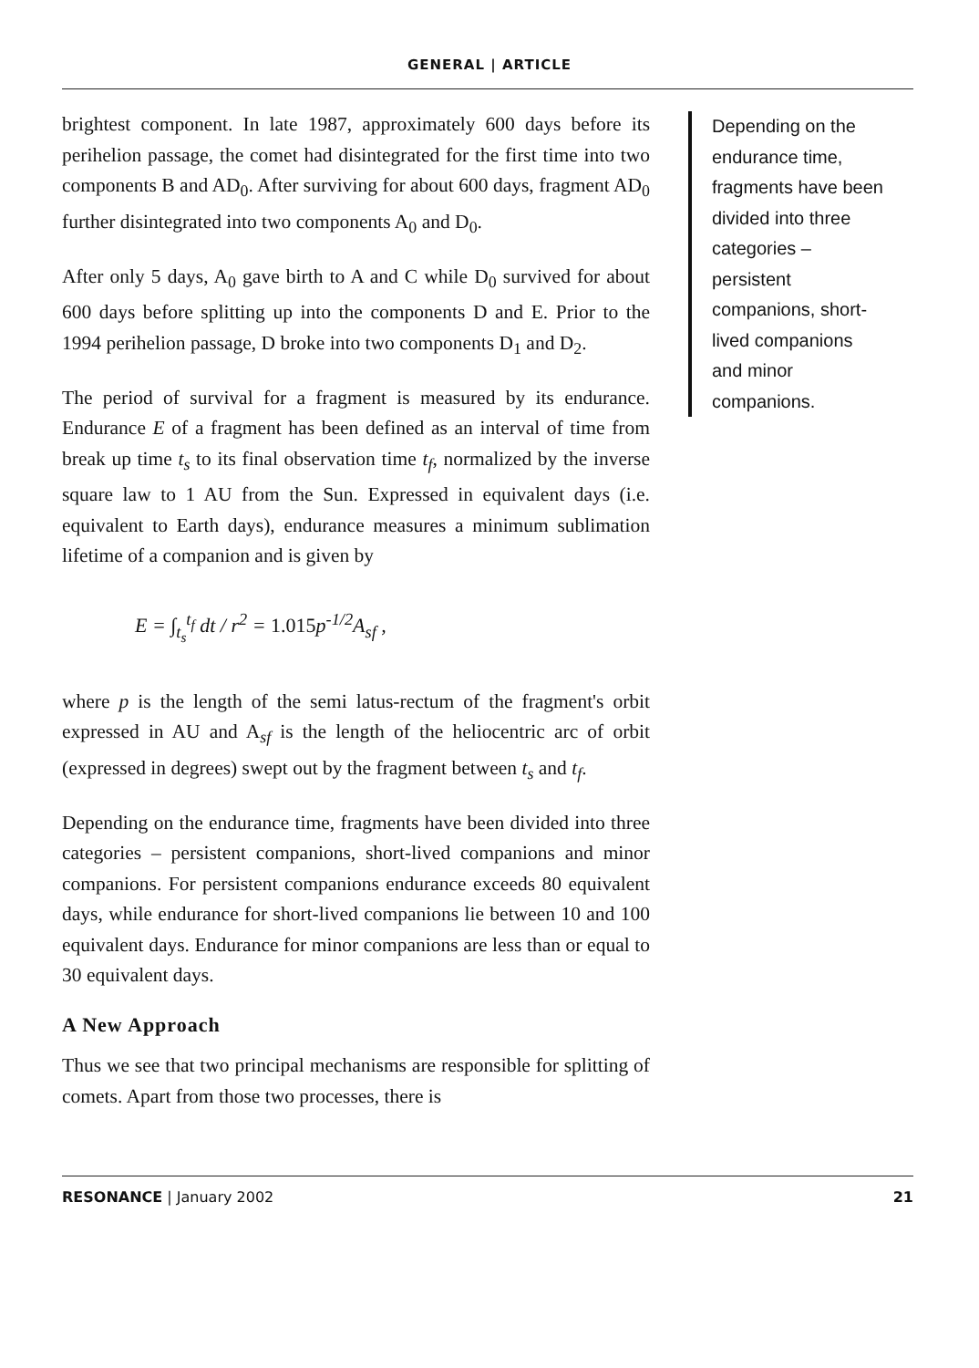GENERAL | ARTICLE
brightest component. In late 1987, approximately 600 days before its perihelion passage, the comet had disintegrated for the first time into two components B and AD<sub>0</sub>. After surviving for about 600 days, fragment AD<sub>0</sub> further disintegrated into two components A<sub>0</sub> and D<sub>0</sub>.
After only 5 days, A<sub>0</sub> gave birth to A and C while D<sub>0</sub> survived for about 600 days before splitting up into the components D and E. Prior to the 1994 perihelion passage, D broke into two components D<sub>1</sub> and D<sub>2</sub>.
The period of survival for a fragment is measured by its endurance. Endurance E of a fragment has been defined as an interval of time from break up time t<sub>s</sub> to its final observation time t<sub>f</sub>, normalized by the inverse square law to 1 AU from the Sun. Expressed in equivalent days (i.e. equivalent to Earth days), endurance measures a minimum sublimation lifetime of a companion and is given by
E = ∫<sub>t<sub>s</sub></sub><sup>t<sub>f</sub></sup> dt / r<sup>2</sup> = 1.015p<sup>-1/2</sup>A<sub>sf</sub> ,
where p is the length of the semi latus-rectum of the fragment's orbit expressed in AU and A<sub>sf</sub> is the length of the heliocentric arc of orbit (expressed in degrees) swept out by the fragment between t<sub>s</sub> and t<sub>f</sub>.
Depending on the endurance time, fragments have been divided into three categories – persistent companions, short-lived companions and minor companions. For persistent companions endurance exceeds 80 equivalent days, while endurance for short-lived companions lie between 10 and 100 equivalent days. Endurance for minor companions are less than or equal to 30 equivalent days.
A New Approach
Thus we see that two principal mechanisms are responsible for splitting of comets. Apart from those two processes, there is
Depending on the endurance time, fragments have been divided into three categories – persistent companions, short-lived companions and minor companions.
RESONANCE | January 2002 21